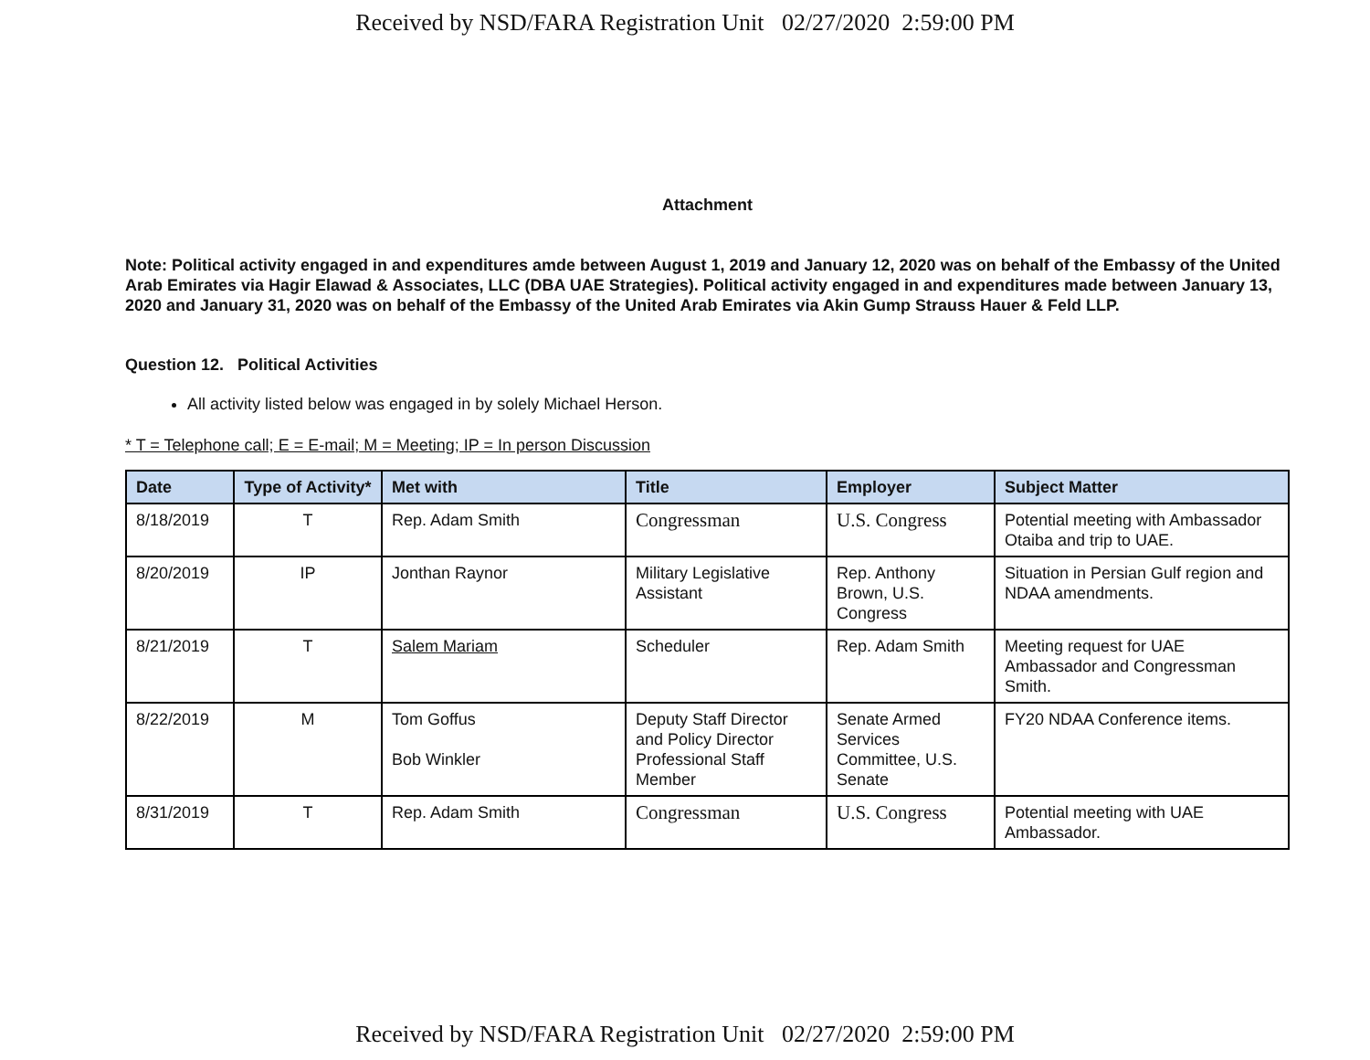Received by NSD/FARA Registration Unit 02/27/2020 2:59:00 PM
Attachment
Note: Political activity engaged in and expenditures amde between August 1, 2019 and January 12, 2020 was on behalf of the Embassy of the United Arab Emirates via Hagir Elawad & Associates, LLC (DBA UAE Strategies). Political activity engaged in and expenditures made between January 13, 2020 and January 31, 2020 was on behalf of the Embassy of the United Arab Emirates via Akin Gump Strauss Hauer & Feld LLP.
Question 12. Political Activities
All activity listed below was engaged in by solely Michael Herson.
* T = Telephone call; E = E-mail; M = Meeting; IP = In person Discussion
| Date | Type of Activity* | Met with | Title | Employer | Subject Matter |
| --- | --- | --- | --- | --- | --- |
| 8/18/2019 | T | Rep. Adam Smith | Congressman | U.S. Congress | Potential meeting with Ambassador Otaiba and trip to UAE. |
| 8/20/2019 | IP | Jonthan Raynor | Military Legislative Assistant | Rep. Anthony Brown, U.S. Congress | Situation in Persian Gulf region and NDAA amendments. |
| 8/21/2019 | T | Salem Mariam | Scheduler | Rep. Adam Smith | Meeting request for UAE Ambassador and Congressman Smith. |
| 8/22/2019 | M | Tom Goffus Bob Winkler | Deputy Staff Director and Policy Director Professional Staff Member | Senate Armed Services Committee, U.S. Senate | FY20 NDAA Conference items. |
| 8/31/2019 | T | Rep. Adam Smith | Congressman | U.S. Congress | Potential meeting with UAE Ambassador. |
Received by NSD/FARA Registration Unit 02/27/2020 2:59:00 PM